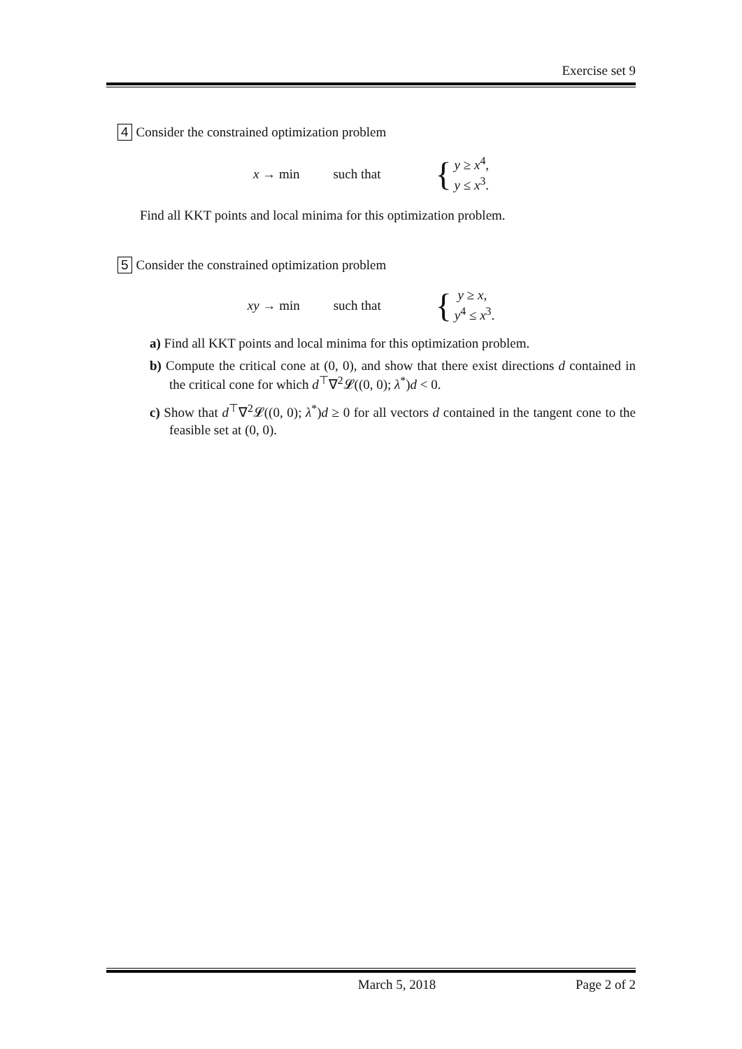Exercise set 9
4 Consider the constrained optimization problem
x → min such that {
y ≥ x<sup>4</sup>,
y ≤ x<sup>3</sup>.
Find all KKT points and local minima for this optimization problem.
5 Consider the constrained optimization problem
xy → min such that {
y ≥ x,
y<sup>4</sup> ≤ x<sup>3</sup>.
a) Find all KKT points and local minima for this optimization problem.
b) Compute the critical cone at (0, 0), and show that there exist directions d contained in the critical cone for which d<sup>⊤</sup>∇<sup>2</sup>𝓛((0, 0); λ<sup>*</sup>)d < 0.
c) Show that d<sup>⊤</sup>∇<sup>2</sup>𝓛((0, 0); λ<sup>*</sup>)d ≥ 0 for all vectors d contained in the tangent cone to the feasible set at (0, 0).
March 5, 2018 Page 2 of 2